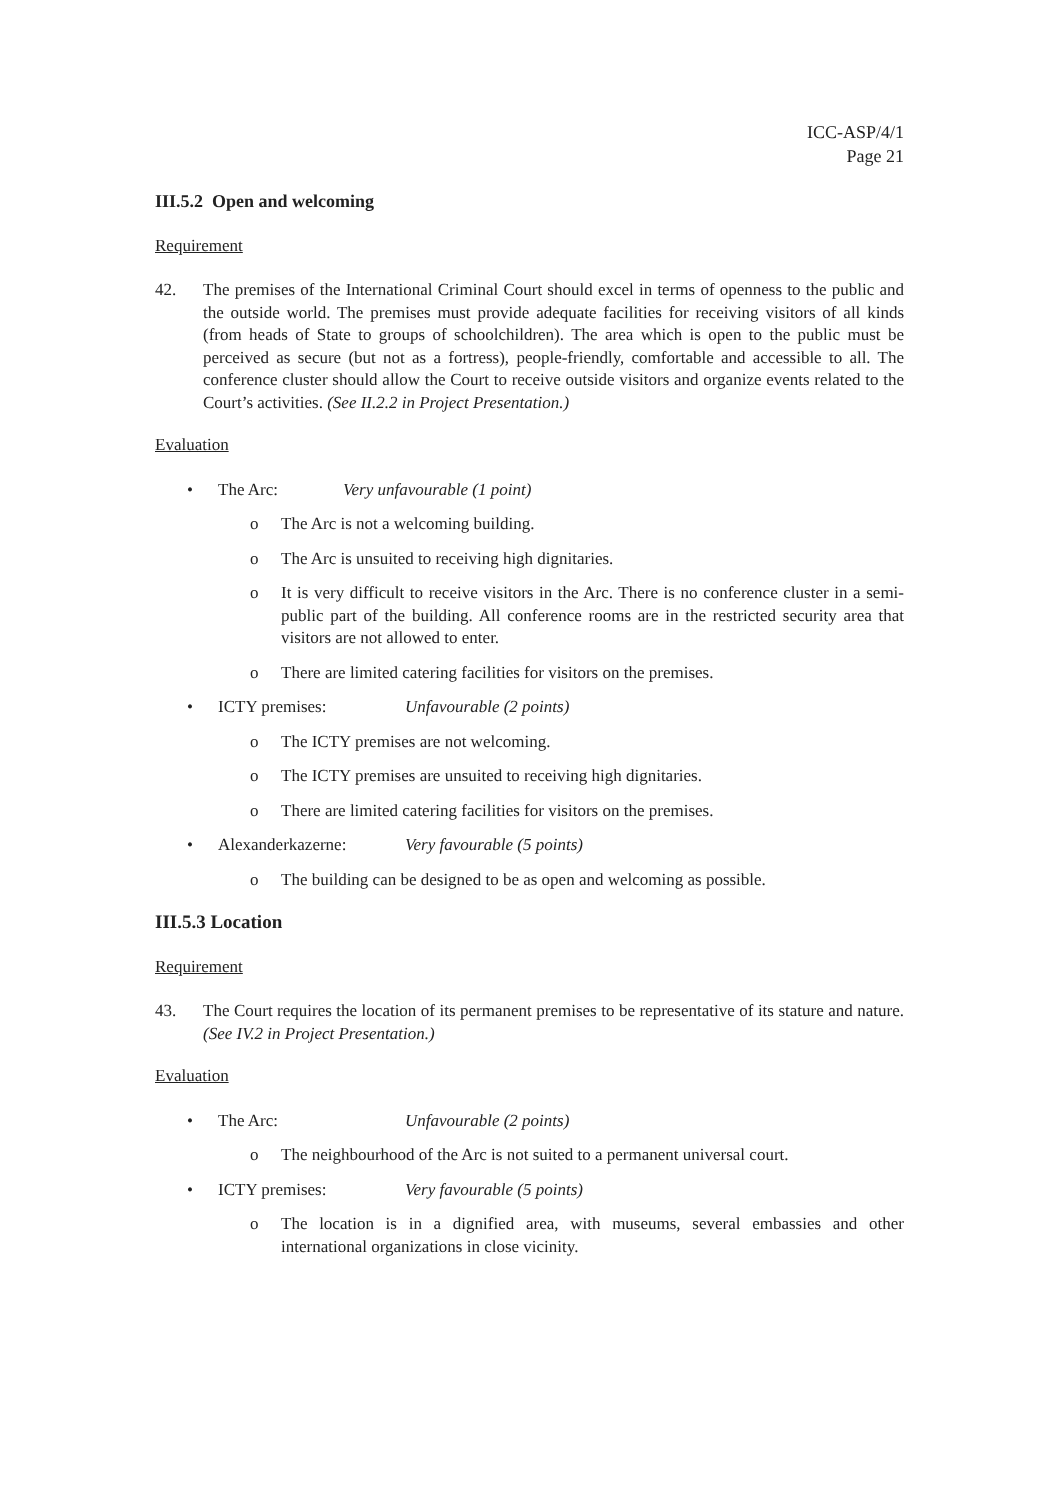ICC-ASP/4/1
Page 21
III.5.2 Open and welcoming
Requirement
42. The premises of the International Criminal Court should excel in terms of openness to the public and the outside world. The premises must provide adequate facilities for receiving visitors of all kinds (from heads of State to groups of schoolchildren). The area which is open to the public must be perceived as secure (but not as a fortress), people-friendly, comfortable and accessible to all. The conference cluster should allow the Court to receive outside visitors and organize events related to the Court’s activities. (See II.2.2 in Project Presentation.)
Evaluation
• The Arc: Very unfavourable (1 point)
o The Arc is not a welcoming building.
o The Arc is unsuited to receiving high dignitaries.
o It is very difficult to receive visitors in the Arc. There is no conference cluster in a semi-public part of the building. All conference rooms are in the restricted security area that visitors are not allowed to enter.
o There are limited catering facilities for visitors on the premises.
• ICTY premises: Unfavourable (2 points)
o The ICTY premises are not welcoming.
o The ICTY premises are unsuited to receiving high dignitaries.
o There are limited catering facilities for visitors on the premises.
• Alexanderkazerne: Very favourable (5 points)
o The building can be designed to be as open and welcoming as possible.
III.5.3 Location
Requirement
43. The Court requires the location of its permanent premises to be representative of its stature and nature. (See IV.2 in Project Presentation.)
Evaluation
• The Arc: Unfavourable (2 points)
o The neighbourhood of the Arc is not suited to a permanent universal court.
• ICTY premises: Very favourable (5 points)
o The location is in a dignified area, with museums, several embassies and other international organizations in close vicinity.